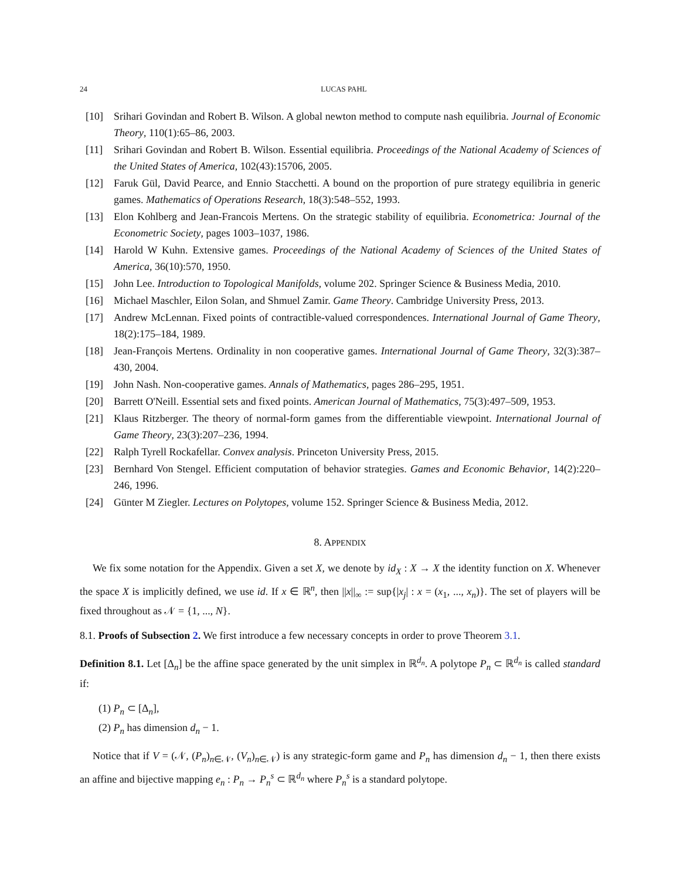24 LUCAS PAHL
[10] Srihari Govindan and Robert B. Wilson. A global newton method to compute nash equilibria. Journal of Economic Theory, 110(1):65–86, 2003.
[11] Srihari Govindan and Robert B. Wilson. Essential equilibria. Proceedings of the National Academy of Sciences of the United States of America, 102(43):15706, 2005.
[12] Faruk Gül, David Pearce, and Ennio Stacchetti. A bound on the proportion of pure strategy equilibria in generic games. Mathematics of Operations Research, 18(3):548–552, 1993.
[13] Elon Kohlberg and Jean-Francois Mertens. On the strategic stability of equilibria. Econometrica: Journal of the Econometric Society, pages 1003–1037, 1986.
[14] Harold W Kuhn. Extensive games. Proceedings of the National Academy of Sciences of the United States of America, 36(10):570, 1950.
[15] John Lee. Introduction to Topological Manifolds, volume 202. Springer Science & Business Media, 2010.
[16] Michael Maschler, Eilon Solan, and Shmuel Zamir. Game Theory. Cambridge University Press, 2013.
[17] Andrew McLennan. Fixed points of contractible-valued correspondences. International Journal of Game Theory, 18(2):175–184, 1989.
[18] Jean-François Mertens. Ordinality in non cooperative games. International Journal of Game Theory, 32(3):387–430, 2004.
[19] John Nash. Non-cooperative games. Annals of Mathematics, pages 286–295, 1951.
[20] Barrett O'Neill. Essential sets and fixed points. American Journal of Mathematics, 75(3):497–509, 1953.
[21] Klaus Ritzberger. The theory of normal-form games from the differentiable viewpoint. International Journal of Game Theory, 23(3):207–236, 1994.
[22] Ralph Tyrell Rockafellar. Convex analysis. Princeton University Press, 2015.
[23] Bernhard Von Stengel. Efficient computation of behavior strategies. Games and Economic Behavior, 14(2):220–246, 1996.
[24] Günter M Ziegler. Lectures on Polytopes, volume 152. Springer Science & Business Media, 2012.
8. APPENDIX
We fix some notation for the Appendix. Given a set X, we denote by id<sub>X</sub> : X → X the identity function on X. Whenever the space X is implicitly defined, we use id. If x ∈ ℝ<sup>n</sup>, then ||x||<sub>∞</sub> := sup{|x<sub>j</sub>| : x = (x<sub>1</sub>, ..., x<sub>n</sub>)}. The set of players will be fixed throughout as 𝒩 = {1, ..., N}.
8.1. Proofs of Subsection 2. We first introduce a few necessary concepts in order to prove Theorem 3.1.
Definition 8.1. Let [Δ<sub>n</sub>] be the affine space generated by the unit simplex in ℝ<sup>d<sub>n</sub></sup>. A polytope P<sub>n</sub> ⊂ ℝ<sup>d<sub>n</sub></sup> is called standard if:
(1) P<sub>n</sub> ⊂ [Δ<sub>n</sub>],
(2) P<sub>n</sub> has dimension d<sub>n</sub> − 1.
Notice that if V = (𝒩, (P<sub>n</sub>)<sub>n∈𝒩</sub>, (V<sub>n</sub>)<sub>n∈𝒩</sub>) is any strategic-form game and P<sub>n</sub> has dimension d<sub>n</sub> − 1, then there exists an affine and bijective mapping e<sub>n</sub> : P<sub>n</sub> → P<sub>n</sub><sup>s</sup> ⊂ ℝ<sup>d<sub>n</sub></sup> where P<sub>n</sub><sup>s</sup> is a standard polytope.